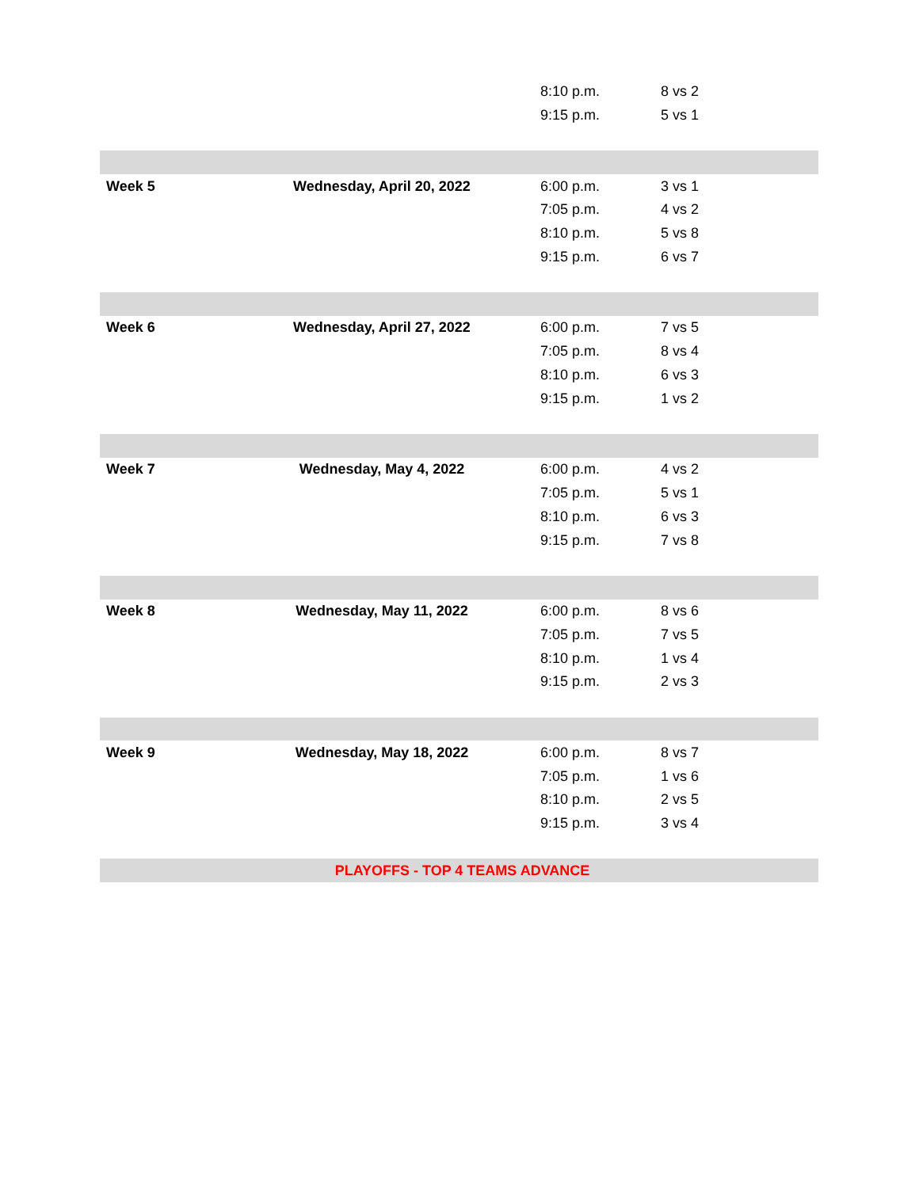| | | 8:10 p.m. | 8 vs 2 |
| | | 9:15 p.m. | 5 vs 1 |
| Week 5 | Wednesday, April 20, 2022 | 6:00 p.m. | 3 vs 1 |
| | | 7:05 p.m. | 4 vs 2 |
| | | 8:10 p.m. | 5 vs 8 |
| | | 9:15 p.m. | 6 vs 7 |
| Week 6 | Wednesday, April 27, 2022 | 6:00 p.m. | 7 vs 5 |
| | | 7:05 p.m. | 8 vs 4 |
| | | 8:10 p.m. | 6 vs 3 |
| | | 9:15 p.m. | 1 vs 2 |
| Week 7 | Wednesday, May 4, 2022 | 6:00 p.m. | 4 vs 2 |
| | | 7:05 p.m. | 5 vs 1 |
| | | 8:10 p.m. | 6 vs 3 |
| | | 9:15 p.m. | 7 vs 8 |
| Week 8 | Wednesday, May 11, 2022 | 6:00 p.m. | 8 vs 6 |
| | | 7:05 p.m. | 7 vs 5 |
| | | 8:10 p.m. | 1 vs 4 |
| | | 9:15 p.m. | 2 vs 3 |
| Week 9 | Wednesday, May 18, 2022 | 6:00 p.m. | 8 vs 7 |
| | | 7:05 p.m. | 1 vs 6 |
| | | 8:10 p.m. | 2 vs 5 |
| | | 9:15 p.m. | 3 vs 4 |
| PLAYOFFS - TOP 4 TEAMS ADVANCE | | | |